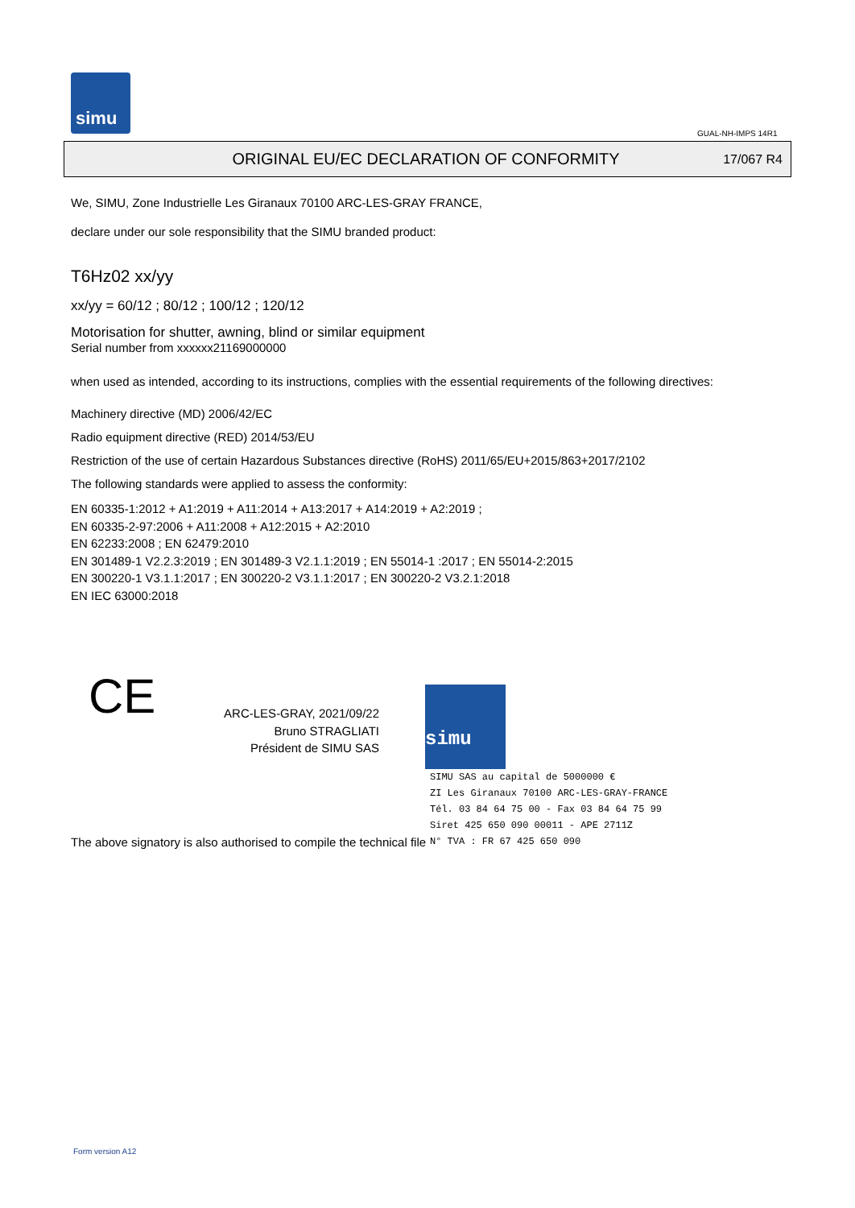simu
GUAL-NH-IMPS 14R1
ORIGINAL EU/EC DECLARATION OF CONFORMITY
17/067 R4
We, SIMU, Zone Industrielle Les Giranaux 70100 ARC-LES-GRAY FRANCE,
declare under our sole responsibility that the SIMU branded product:
T6Hz02 xx/yy
xx/yy = 60/12 ; 80/12 ; 100/12 ; 120/12
Motorisation for shutter, awning, blind or similar equipment
Serial number from xxxxxx21169000000
when used as intended, according to its instructions, complies with the essential requirements of the following directives:
Machinery directive (MD) 2006/42/EC
Radio equipment directive (RED) 2014/53/EU
Restriction of the use of certain Hazardous Substances directive (RoHS) 2011/65/EU+2015/863+2017/2102
The following standards were applied to assess the conformity:
EN 60335-1:2012 + A1:2019 + A11:2014 + A13:2017 + A14:2019 + A2:2019 ;
EN 60335-2-97:2006 + A11:2008 + A12:2015 + A2:2010
EN 62233:2008 ; EN 62479:2010
EN 301489-1 V2.2.3:2019 ; EN 301489-3 V2.1.1:2019 ; EN 55014-1 :2017 ; EN 55014-2:2015
EN 300220-1 V3.1.1:2017 ; EN 300220-2 V3.1.1:2017 ; EN 300220-2 V3.2.1:2018
EN IEC 63000:2018
CE
ARC-LES-GRAY, 2021/09/22
Bruno STRAGLIATI
Président de SIMU SAS
simu
SIMU SAS au capital de 5000000 €
ZI Les Giranaux 70100 ARC-LES-GRAY-FRANCE
Tél. 03 84 64 75 00 - Fax 03 84 64 75 99
Siret 425 650 090 00011 - APE 2711Z
N° TVA : FR 67 425 650 090
The above signatory is also authorised to compile the technical file
Form version A12